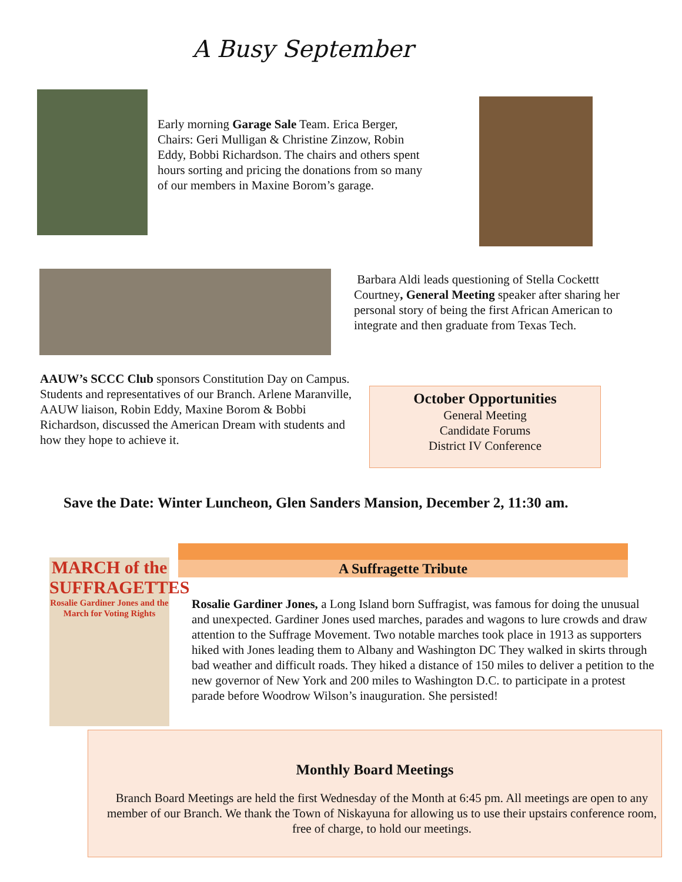A Busy September
Early morning Garage Sale Team. Erica Berger, Chairs: Geri Mulligan & Christine Zinzow, Robin Eddy, Bobbi Richardson. The chairs and others spent hours sorting and pricing the donations from so many of our members in Maxine Borom’s garage.
Barbara Aldi leads questioning of Stella Cockettt Courtney, General Meeting speaker after sharing her personal story of being the first African American to integrate and then graduate from Texas Tech.
AAUW’s SCCC Club sponsors Constitution Day on Campus. Students and representatives of our Branch. Arlene Maranville, AAUW liaison, Robin Eddy, Maxine Borom & Bobbi Richardson, discussed the American Dream with students and how they hope to achieve it.
October Opportunities
General Meeting
Candidate Forums
District IV Conference
Save the Date: Winter Luncheon, Glen Sanders Mansion, December 2, 11:30 am.
MARCH of the SUFFRAGETTES
Rosalie Gardiner Jones and the March for Voting Rights
A Suffragette Tribute
Rosalie Gardiner Jones, a Long Island born Suffragist, was famous for doing the unusual and unexpected. Gardiner Jones used marches, parades and wagons to lure crowds and draw attention to the Suffrage Movement. Two notable marches took place in 1913 as supporters hiked with Jones leading them to Albany and Washington DC They walked in skirts through bad weather and difficult roads. They hiked a distance of 150 miles to deliver a petition to the new governor of New York and 200 miles to Washington D.C. to participate in a protest parade before Woodrow Wilson’s inauguration. She persisted!
Monthly Board Meetings
Branch Board Meetings are held the first Wednesday of the Month at 6:45 pm. All meetings are open to any member of our Branch. We thank the Town of Niskayuna for allowing us to use their upstairs conference room, free of charge, to hold our meetings.